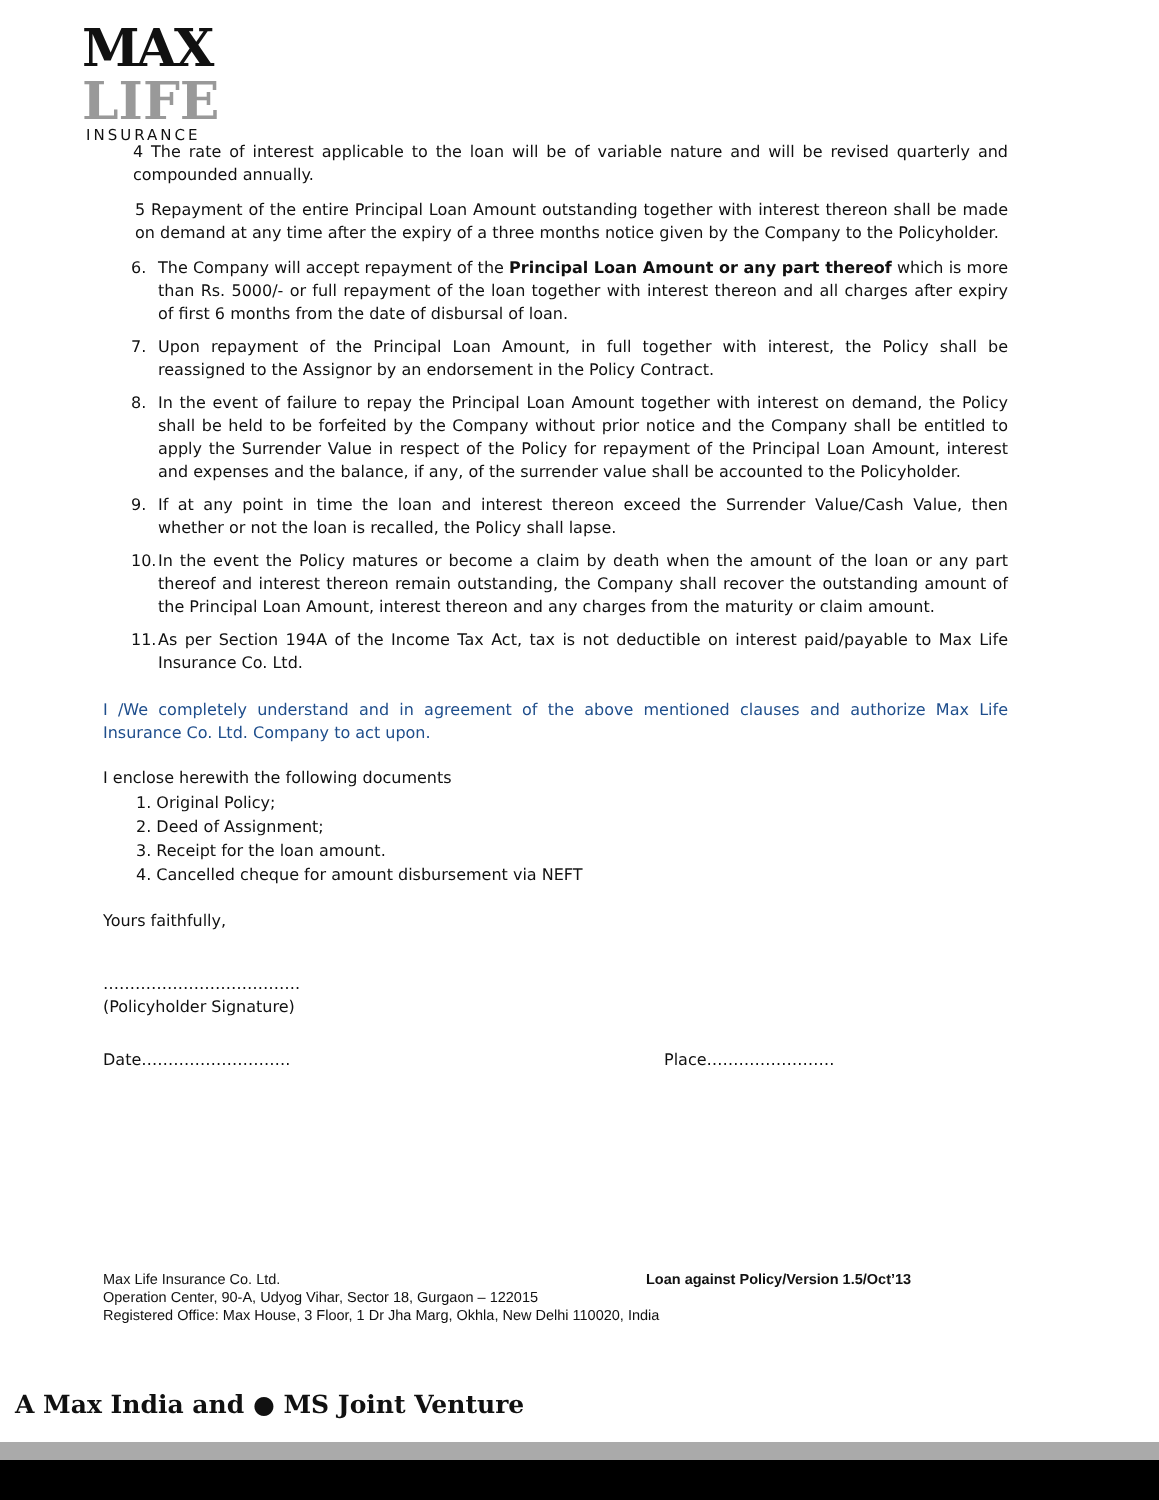MAX
LIFE
INSURANCE
4 The rate of interest applicable to the loan will be of variable nature and will be revised quarterly and compounded annually.
5 Repayment of the entire Principal Loan Amount outstanding together with interest thereon shall be made on demand at any time after the expiry of a three months notice given by the Company to the Policyholder.
6. The Company will accept repayment of the Principal Loan Amount or any part thereof which is more than Rs. 5000/- or full repayment of the loan together with interest thereon and all charges after expiry of first 6 months from the date of disbursal of loan.
7. Upon repayment of the Principal Loan Amount, in full together with interest, the Policy shall be reassigned to the Assignor by an endorsement in the Policy Contract.
8. In the event of failure to repay the Principal Loan Amount together with interest on demand, the Policy shall be held to be forfeited by the Company without prior notice and the Company shall be entitled to apply the Surrender Value in respect of the Policy for repayment of the Principal Loan Amount, interest and expenses and the balance, if any, of the surrender value shall be accounted to the Policyholder.
9. If at any point in time the loan and interest thereon exceed the Surrender Value/Cash Value, then whether or not the loan is recalled, the Policy shall lapse.
10. In the event the Policy matures or become a claim by death when the amount of the loan or any part thereof and interest thereon remain outstanding, the Company shall recover the outstanding amount of the Principal Loan Amount, interest thereon and any charges from the maturity or claim amount.
11. As per Section 194A of the Income Tax Act, tax is not deductible on interest paid/payable to Max Life Insurance Co. Ltd.
I /We completely understand and in agreement of the above mentioned clauses and authorize Max Life Insurance Co. Ltd. Company to act upon.
I enclose herewith the following documents
1. Original Policy;
2. Deed of Assignment;
3. Receipt for the loan amount.
4. Cancelled cheque for amount disbursement via NEFT
Yours faithfully,
……………………………….
(Policyholder Signature)
Date………………………. Place……………………
Max Life Insurance Co. Ltd. Loan against Policy/Version 1.5/Oct’13
Operation Center, 90-A, Udyog Vihar, Sector 18, Gurgaon – 122015
Registered Office: Max House, 3 Floor, 1 Dr Jha Marg, Okhla, New Delhi 110020, India
A Max India and ● MS Joint Venture